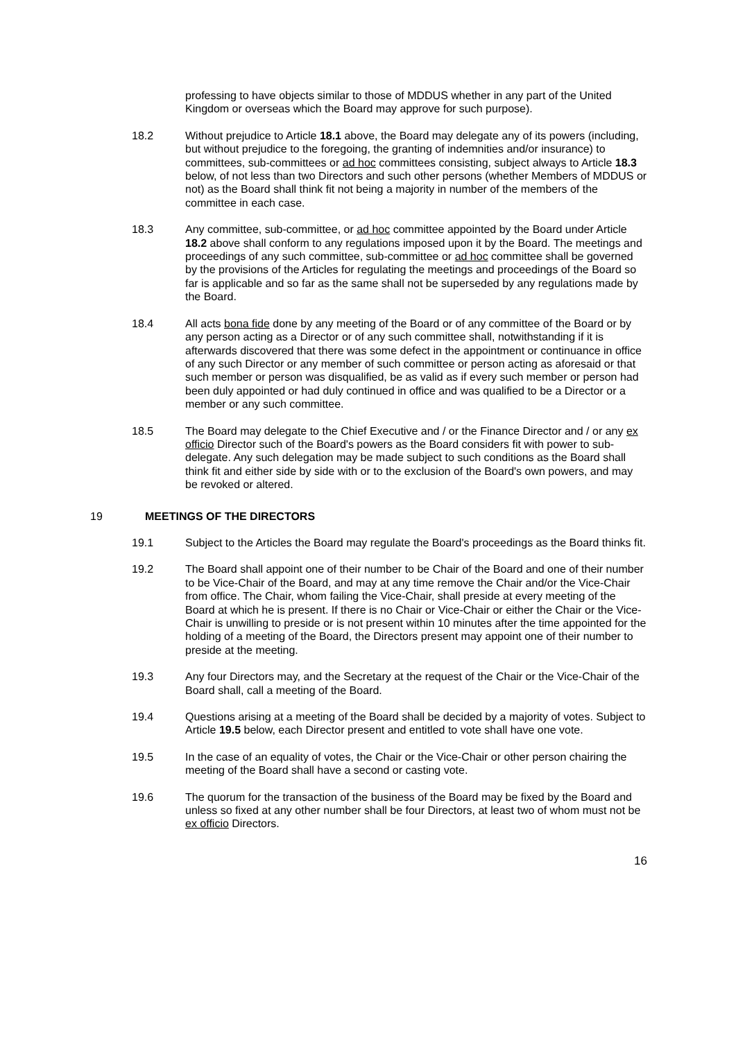professing to have objects similar to those of MDDUS whether in any part of the United Kingdom or overseas which the Board may approve for such purpose).
18.2 Without prejudice to Article 18.1 above, the Board may delegate any of its powers (including, but without prejudice to the foregoing, the granting of indemnities and/or insurance) to committees, sub-committees or ad hoc committees consisting, subject always to Article 18.3 below, of not less than two Directors and such other persons (whether Members of MDDUS or not) as the Board shall think fit not being a majority in number of the members of the committee in each case.
18.3 Any committee, sub-committee, or ad hoc committee appointed by the Board under Article 18.2 above shall conform to any regulations imposed upon it by the Board. The meetings and proceedings of any such committee, sub-committee or ad hoc committee shall be governed by the provisions of the Articles for regulating the meetings and proceedings of the Board so far is applicable and so far as the same shall not be superseded by any regulations made by the Board.
18.4 All acts bona fide done by any meeting of the Board or of any committee of the Board or by any person acting as a Director or of any such committee shall, notwithstanding if it is afterwards discovered that there was some defect in the appointment or continuance in office of any such Director or any member of such committee or person acting as aforesaid or that such member or person was disqualified, be as valid as if every such member or person had been duly appointed or had duly continued in office and was qualified to be a Director or a member or any such committee.
18.5 The Board may delegate to the Chief Executive and / or the Finance Director and / or any ex officio Director such of the Board's powers as the Board considers fit with power to sub-delegate. Any such delegation may be made subject to such conditions as the Board shall think fit and either side by side with or to the exclusion of the Board's own powers, and may be revoked or altered.
19 MEETINGS OF THE DIRECTORS
19.1 Subject to the Articles the Board may regulate the Board's proceedings as the Board thinks fit.
19.2 The Board shall appoint one of their number to be Chair of the Board and one of their number to be Vice-Chair of the Board, and may at any time remove the Chair and/or the Vice-Chair from office. The Chair, whom failing the Vice-Chair, shall preside at every meeting of the Board at which he is present. If there is no Chair or Vice-Chair or either the Chair or the Vice-Chair is unwilling to preside or is not present within 10 minutes after the time appointed for the holding of a meeting of the Board, the Directors present may appoint one of their number to preside at the meeting.
19.3 Any four Directors may, and the Secretary at the request of the Chair or the Vice-Chair of the Board shall, call a meeting of the Board.
19.4 Questions arising at a meeting of the Board shall be decided by a majority of votes. Subject to Article 19.5 below, each Director present and entitled to vote shall have one vote.
19.5 In the case of an equality of votes, the Chair or the Vice-Chair or other person chairing the meeting of the Board shall have a second or casting vote.
19.6 The quorum for the transaction of the business of the Board may be fixed by the Board and unless so fixed at any other number shall be four Directors, at least two of whom must not be ex officio Directors.
16